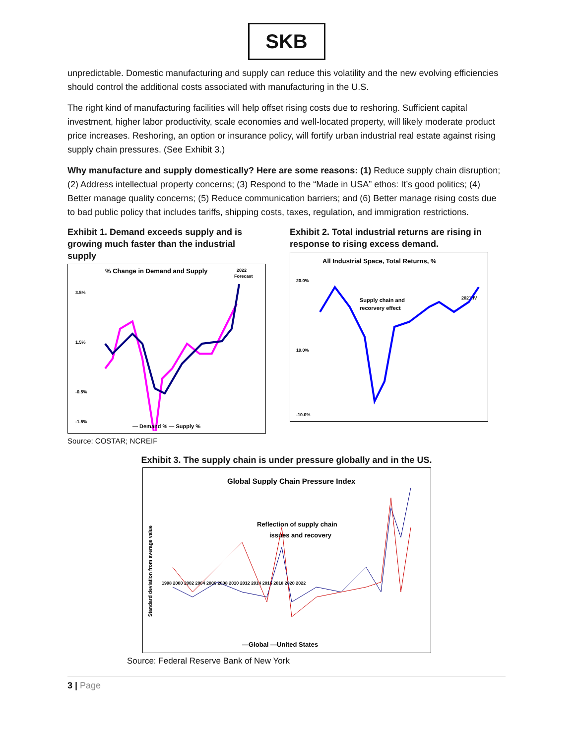SKB
unpredictable. Domestic manufacturing and supply can reduce this volatility and the new evolving efficiencies should control the additional costs associated with manufacturing in the U.S.
The right kind of manufacturing facilities will help offset rising costs due to reshoring. Sufficient capital investment, higher labor productivity, scale economies and well-located property, will likely moderate product price increases. Reshoring, an option or insurance policy, will fortify urban industrial real estate against rising supply chain pressures. (See Exhibit 3.)
Why manufacture and supply domestically? Here are some reasons: (1) Reduce supply chain disruption; (2) Address intellectual property concerns; (3) Respond to the “Made in USA” ethos: It’s good politics; (4) Better manage quality concerns; (5) Reduce communication barriers; and (6) Better manage rising costs due to bad public policy that includes tariffs, shipping costs, taxes, regulation, and immigration restrictions.
Exhibit 1. Demand exceeds supply and is growing much faster than the industrial supply
% Change in Demand and Supply
2022
Forecast
3.5%
1.5%
-0.5%
-1.5%
— Demand % — Supply %
Exhibit 2. Total industrial returns are rising in response to rising excess demand.
All Industrial Space, Total Returns, %
20.0%
10.0%
-10.0%
Supply chain and
recorvery effect
2021:IV
Source: COSTAR; NCREIF
Exhibit 3. The supply chain is under pressure globally and in the US.
Global Supply Chain Pressure Index
Reflection of supply chain
issues and recovery
Standard deviation from average value
1998 2000 2002 2004 2006 2008 2010 2012 2014 2016 2018 2020 2022
—Global —United States
Source: Federal Reserve Bank of New York
3 | Page